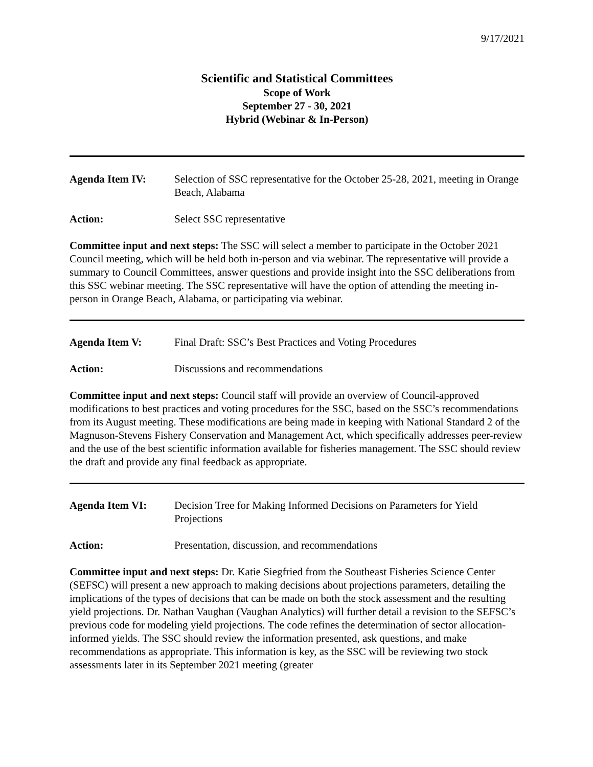9/17/2021
Scientific and Statistical Committees
Scope of Work
September 27 - 30, 2021
Hybrid (Webinar & In-Person)
Agenda Item IV: Selection of SSC representative for the October 25-28, 2021, meeting in Orange Beach, Alabama
Action: Select SSC representative
Committee input and next steps: The SSC will select a member to participate in the October 2021 Council meeting, which will be held both in-person and via webinar. The representative will provide a summary to Council Committees, answer questions and provide insight into the SSC deliberations from this SSC webinar meeting. The SSC representative will have the option of attending the meeting in-person in Orange Beach, Alabama, or participating via webinar.
Agenda Item V: Final Draft: SSC’s Best Practices and Voting Procedures
Action: Discussions and recommendations
Committee input and next steps: Council staff will provide an overview of Council-approved modifications to best practices and voting procedures for the SSC, based on the SSC’s recommendations from its August meeting. These modifications are being made in keeping with National Standard 2 of the Magnuson-Stevens Fishery Conservation and Management Act, which specifically addresses peer-review and the use of the best scientific information available for fisheries management. The SSC should review the draft and provide any final feedback as appropriate.
Agenda Item VI: Decision Tree for Making Informed Decisions on Parameters for Yield Projections
Action: Presentation, discussion, and recommendations
Committee input and next steps: Dr. Katie Siegfried from the Southeast Fisheries Science Center (SEFSC) will present a new approach to making decisions about projections parameters, detailing the implications of the types of decisions that can be made on both the stock assessment and the resulting yield projections. Dr. Nathan Vaughan (Vaughan Analytics) will further detail a revision to the SEFSC’s previous code for modeling yield projections. The code refines the determination of sector allocation-informed yields. The SSC should review the information presented, ask questions, and make recommendations as appropriate. This information is key, as the SSC will be reviewing two stock assessments later in its September 2021 meeting (greater